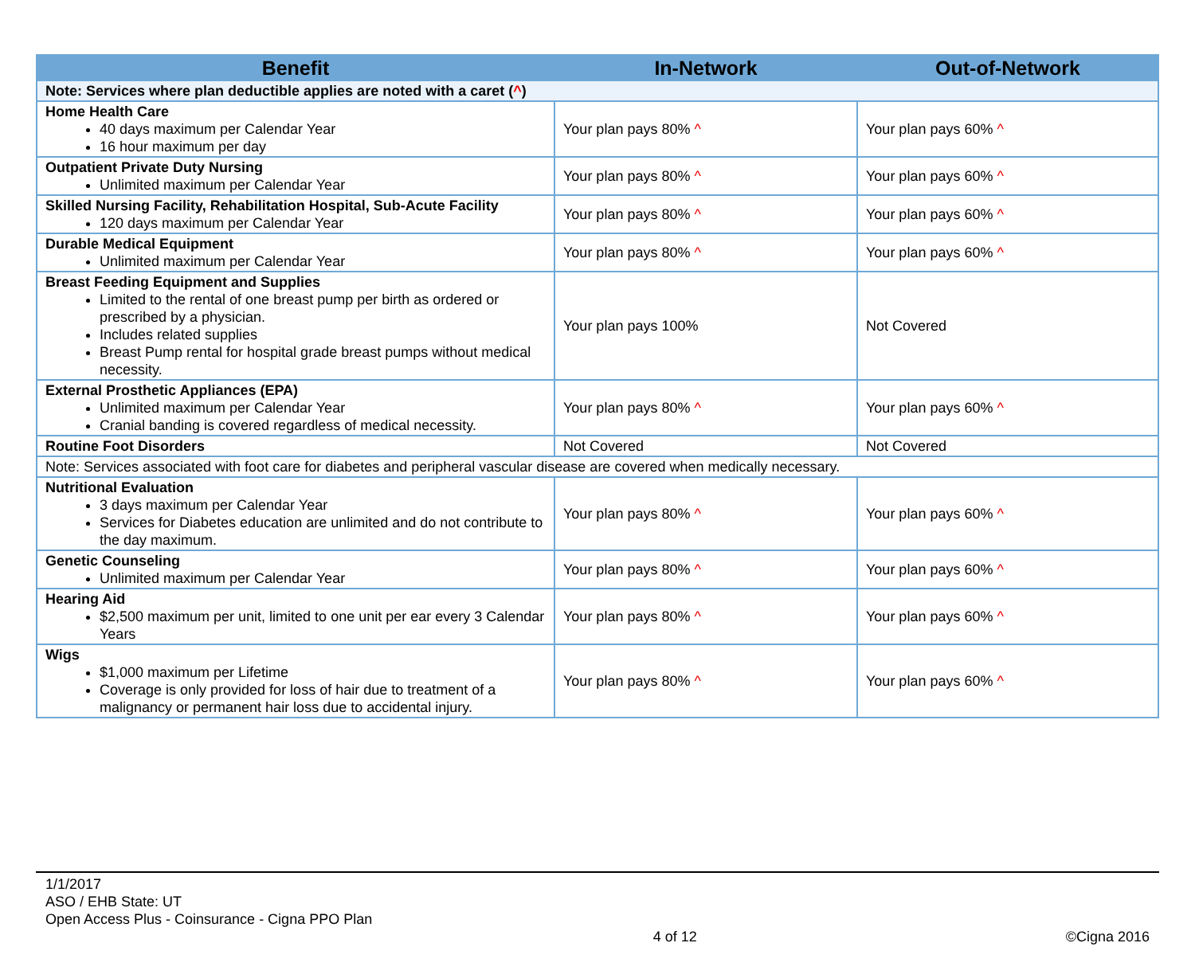| Benefit | In-Network | Out-of-Network |
| --- | --- | --- |
| Note: Services where plan deductible applies are noted with a caret ( ^ ) | | |
| Home Health Care 40 days maximum per Calendar Year 16 hour maximum per day | Your plan pays 80% ^ | Your plan pays 60% ^ |
| Outpatient Private Duty Nursing Unlimited maximum per Calendar Year | Your plan pays 80% ^ | Your plan pays 60% ^ |
| Skilled Nursing Facility, Rehabilitation Hospital, Sub-Acute Facility 120 days maximum per Calendar Year | Your plan pays 80% ^ | Your plan pays 60% ^ |
| Durable Medical Equipment Unlimited maximum per Calendar Year | Your plan pays 80% ^ | Your plan pays 60% ^ |
| Breast Feeding Equipment and Supplies Limited to the rental of one breast pump per birth as ordered or prescribed by a physician. Includes related supplies Breast Pump rental for hospital grade breast pumps without medical necessity. | Your plan pays 100% | Not Covered |
| External Prosthetic Appliances (EPA) Unlimited maximum per Calendar Year Cranial banding is covered regardless of medical necessity. | Your plan pays 80% ^ | Your plan pays 60% ^ |
| Routine Foot Disorders | Not Covered | Not Covered |
| Note: Services associated with foot care for diabetes and peripheral vascular disease are covered when medically necessary. | | |
| Nutritional Evaluation 3 days maximum per Calendar Year Services for Diabetes education are unlimited and do not contribute to the day maximum. | Your plan pays 80% ^ | Your plan pays 60% ^ |
| Genetic Counseling Unlimited maximum per Calendar Year | Your plan pays 80% ^ | Your plan pays 60% ^ |
| Hearing Aid $2,500 maximum per unit, limited to one unit per ear every 3 Calendar Years | Your plan pays 80% ^ | Your plan pays 60% ^ |
| Wigs $1,000 maximum per Lifetime Coverage is only provided for loss of hair due to treatment of a malignancy or permanent hair loss due to accidental injury. | Your plan pays 80% ^ | Your plan pays 60% ^ |
1/1/2017
ASO / EHB State: UT
Open Access Plus - Coinsurance - Cigna PPO Plan
4 of 12 ©Cigna 2016